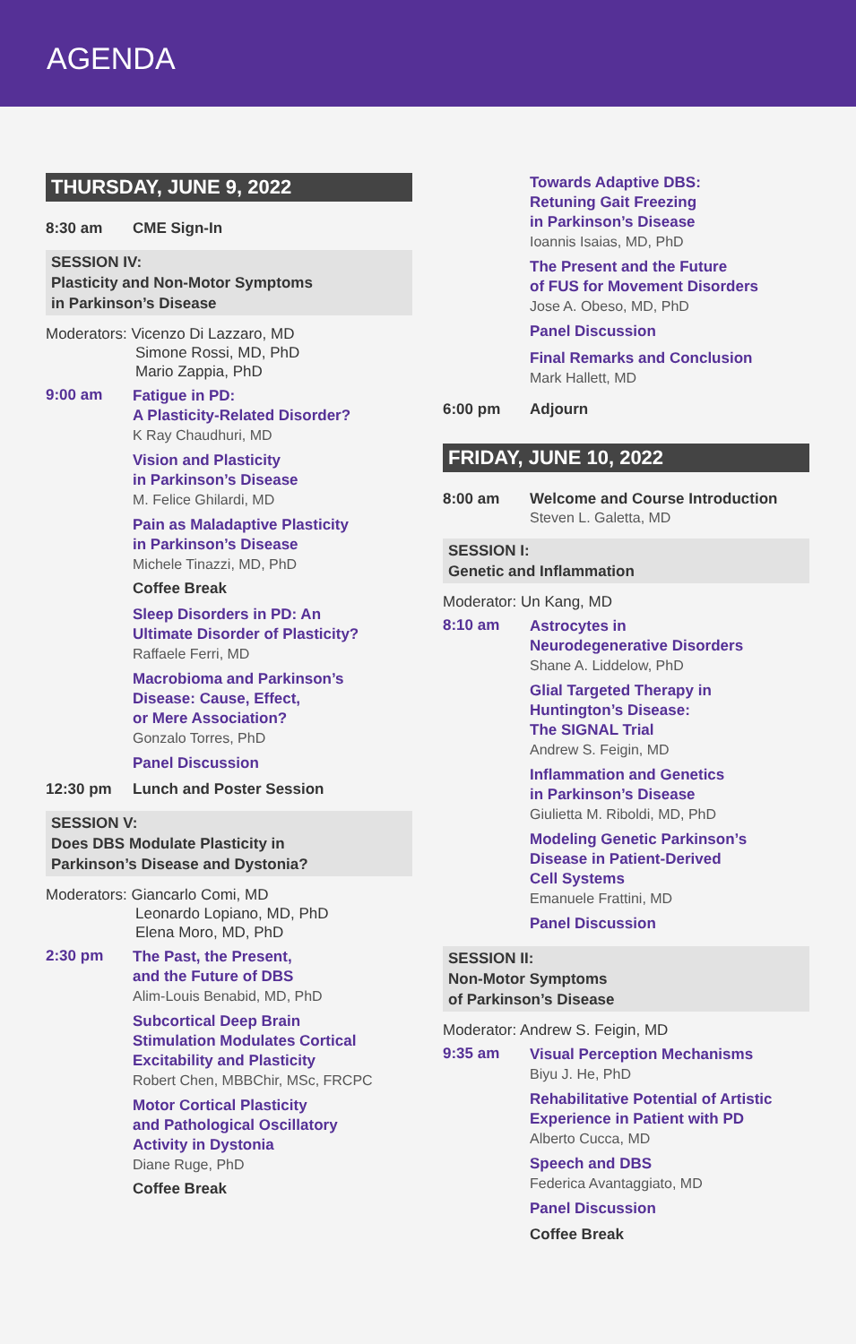AGENDA
THURSDAY, JUNE 9, 2022
8:30 am CME Sign-In
SESSION IV:
Plasticity and Non-Motor Symptoms
in Parkinson’s Disease
Moderators: Vicenzo Di Lazzaro, MD
Simone Rossi, MD, PhD
Mario Zappia, PhD
9:00 am
Fatigue in PD:
A Plasticity-Related Disorder?
K Ray Chaudhuri, MD
Vision and Plasticity
in Parkinson’s Disease
M. Felice Ghilardi, MD
Pain as Maladaptive Plasticity
in Parkinson’s Disease
Michele Tinazzi, MD, PhD
Coffee Break
Sleep Disorders in PD: An
Ultimate Disorder of Plasticity?
Raffaele Ferri, MD
Macrobioma and Parkinson’s
Disease: Cause, Effect,
or Mere Association?
Gonzalo Torres, PhD
Panel Discussion
12:30 pm Lunch and Poster Session
SESSION V:
Does DBS Modulate Plasticity in
Parkinson’s Disease and Dystonia?
Moderators: Giancarlo Comi, MD
Leonardo Lopiano, MD, PhD
Elena Moro, MD, PhD
2:30 pm
The Past, the Present,
and the Future of DBS
Alim-Louis Benabid, MD, PhD
Subcortical Deep Brain
Stimulation Modulates Cortical
Excitability and Plasticity
Robert Chen, MBBChir, MSc, FRCPC
Motor Cortical Plasticity
and Pathological Oscillatory
Activity in Dystonia
Diane Ruge, PhD
Coffee Break
Towards Adaptive DBS:
Retuning Gait Freezing
in Parkinson’s Disease
Ioannis Isaias, MD, PhD
The Present and the Future
of FUS for Movement Disorders
Jose A. Obeso, MD, PhD
Panel Discussion
Final Remarks and Conclusion
Mark Hallett, MD
6:00 pm Adjourn
FRIDAY, JUNE 10, 2022
8:00 am Welcome and Course Introduction
Steven L. Galetta, MD
SESSION I:
Genetic and Inflammation
Moderator: Un Kang, MD
8:10 am
Astrocytes in
Neurodegenerative Disorders
Shane A. Liddelow, PhD
Glial Targeted Therapy in
Huntington’s Disease:
The SIGNAL Trial
Andrew S. Feigin, MD
Inflammation and Genetics
in Parkinson’s Disease
Giulietta M. Riboldi, MD, PhD
Modeling Genetic Parkinson’s
Disease in Patient-Derived
Cell Systems
Emanuele Frattini, MD
Panel Discussion
SESSION II:
Non-Motor Symptoms
of Parkinson’s Disease
Moderator: Andrew S. Feigin, MD
9:35 am
Visual Perception Mechanisms
Biyu J. He, PhD
Rehabilitative Potential of Artistic
Experience in Patient with PD
Alberto Cucca, MD
Speech and DBS
Federica Avantaggiato, MD
Panel Discussion
Coffee Break